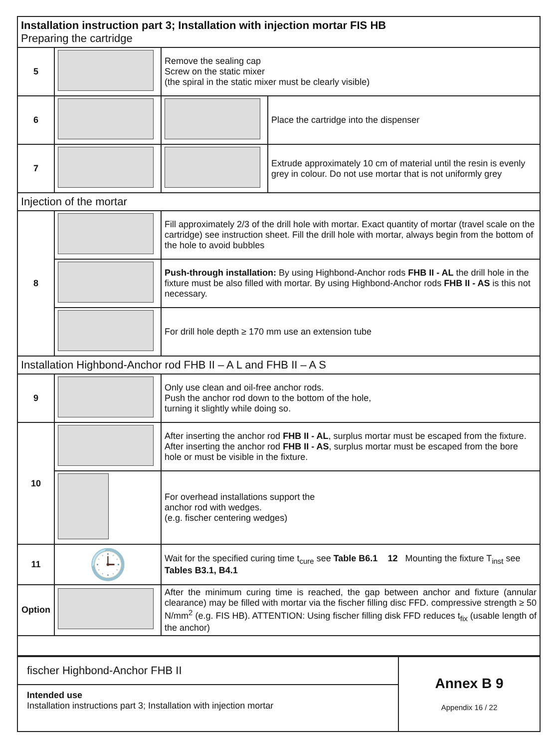| Installation instruction part 3; Installation with injection mortar FIS HB Preparing the cartridge | | | |
| 5 | | Remove the sealing cap Screw on the static mixer (the spiral in the static mixer must be clearly visible) | |
| 6 | | | Place the cartridge into the dispenser |
| 7 | | | Extrude approximately 10 cm of material until the resin is evenly grey in colour. Do not use mortar that is not uniformly grey |
| Injection of the mortar | | | |
| 8 | | Fill approximately 2/3 of the drill hole with mortar. Exact quantity of mortar (travel scale on the cartridge) see instruction sheet. Fill the drill hole with mortar, always begin from the bottom of the hole to avoid bubbles | |
| | | Push-through installation: By using Highbond-Anchor rods FHB II - AL the drill hole in the fixture must be also filled with mortar. By using Highbond-Anchor rods FHB II - AS is this not necessary. | |
| | | For drill hole depth ≥ 170 mm use an extension tube | |
| Installation Highbond-Anchor rod FHB II – A L and FHB II – A S | | | |
| 9 | | Only use clean and oil-free anchor rods. Push the anchor rod down to the bottom of the hole, turning it slightly while doing so. | |
| 10 | | After inserting the anchor rod FHB II - AL , surplus mortar must be escaped from the fixture. After inserting the anchor rod FHB II - AS , surplus mortar must be escaped from the bore hole or must be visible in the fixture. | |
| | | For overhead installations support the anchor rod with wedges. (e.g. fischer centering wedges) | |
| 11 | 🕒 | Wait for the specified curing time t<sub>cure</sub> see Table B6.1 12 Mounting the fixture T<sub>inst</sub> see Tables B3.1, B4.1 | |
| Option | | After the minimum curing time is reached, the gap between anchor and fixture (annular clearance) may be filled with mortar via the fischer filling disc FFD. compressive strength ≥ 50 N/mm<sup>2</sup> (e.g. FIS HB). ATTENTION: Using fischer filling disk FFD reduces t<sub>fix</sub> (usable length of the anchor) | |
| fischer Highbond-Anchor FHB II | Annex B 9 Appendix 16 / 22 |
| Intended use Installation instructions part 3; Installation with injection mortar | |